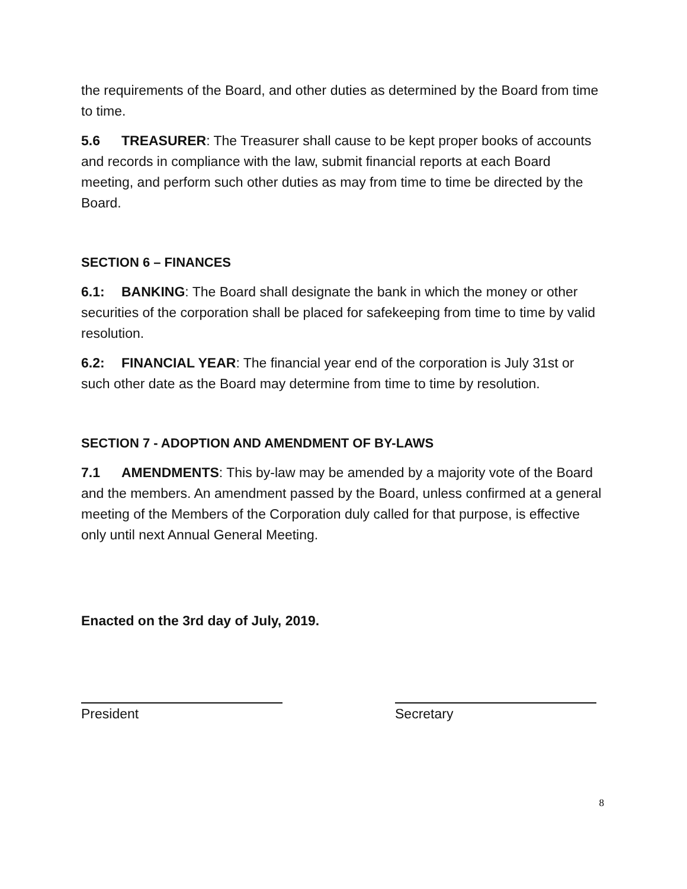the requirements of the Board, and other duties as determined by the Board from time to time.
5.6 TREASURER: The Treasurer shall cause to be kept proper books of accounts and records in compliance with the law, submit financial reports at each Board meeting, and perform such other duties as may from time to time be directed by the Board.
SECTION 6 – FINANCES
6.1: BANKING: The Board shall designate the bank in which the money or other securities of the corporation shall be placed for safekeeping from time to time by valid resolution.
6.2: FINANCIAL YEAR: The financial year end of the corporation is July 31st or such other date as the Board may determine from time to time by resolution.
SECTION 7 - ADOPTION AND AMENDMENT OF BY-LAWS
7.1 AMENDMENTS: This by-law may be amended by a majority vote of the Board and the members. An amendment passed by the Board, unless confirmed at a general meeting of the Members of the Corporation duly called for that purpose, is effective only until next Annual General Meeting.
Enacted on the 3rd day of July, 2019.
President Secretary
8